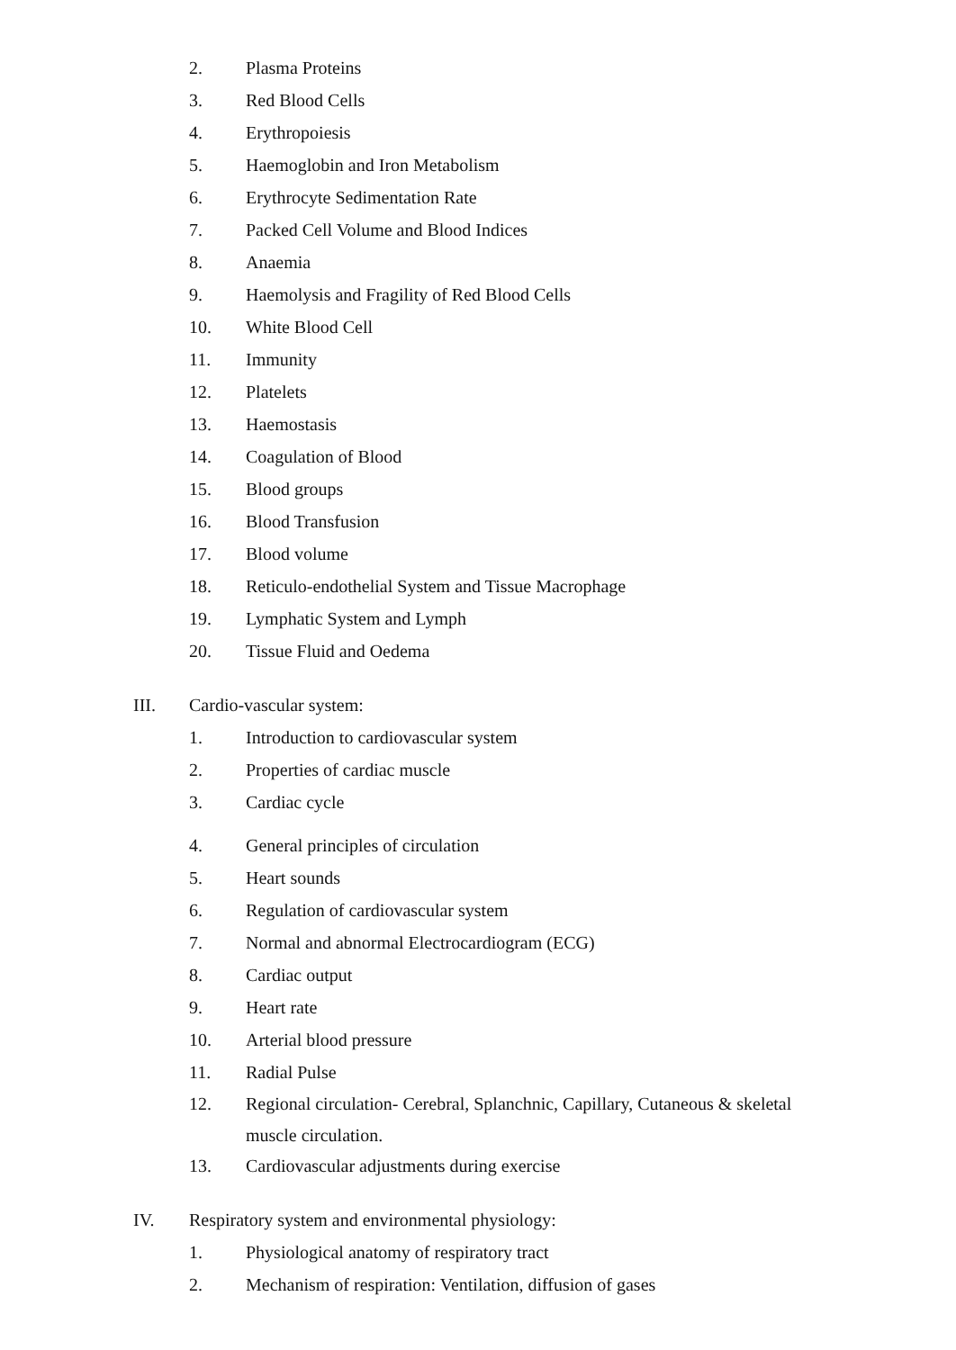2. Plasma Proteins
3. Red Blood Cells
4. Erythropoiesis
5. Haemoglobin and Iron Metabolism
6. Erythrocyte Sedimentation Rate
7. Packed Cell Volume and Blood Indices
8. Anaemia
9. Haemolysis and Fragility of Red Blood Cells
10. White Blood Cell
11. Immunity
12. Platelets
13. Haemostasis
14. Coagulation of Blood
15. Blood groups
16. Blood Transfusion
17. Blood volume
18. Reticulo-endothelial System and Tissue Macrophage
19. Lymphatic System and Lymph
20. Tissue Fluid and Oedema
III. Cardio-vascular system:
1. Introduction to cardiovascular system
2. Properties of cardiac muscle
3. Cardiac cycle
4. General principles of circulation
5. Heart sounds
6. Regulation of cardiovascular system
7. Normal and abnormal Electrocardiogram (ECG)
8. Cardiac output
9. Heart rate
10. Arterial blood pressure
11. Radial Pulse
12. Regional circulation- Cerebral, Splanchnic, Capillary, Cutaneous & skeletal muscle circulation.
13. Cardiovascular adjustments during exercise
IV. Respiratory system and environmental physiology:
1. Physiological anatomy of respiratory tract
2. Mechanism of respiration: Ventilation, diffusion of gases